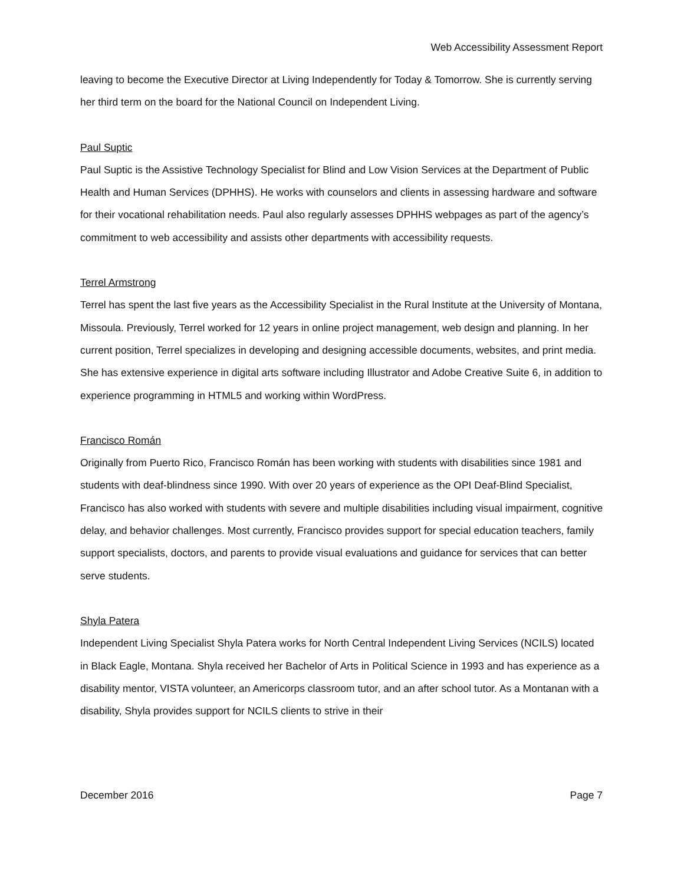Web Accessibility Assessment Report
leaving to become the Executive Director at Living Independently for Today & Tomorrow. She is currently serving her third term on the board for the National Council on Independent Living.
Paul Suptic
Paul Suptic is the Assistive Technology Specialist for Blind and Low Vision Services at the Department of Public Health and Human Services (DPHHS). He works with counselors and clients in assessing hardware and software for their vocational rehabilitation needs. Paul also regularly assesses DPHHS webpages as part of the agency’s commitment to web accessibility and assists other departments with accessibility requests.
Terrel Armstrong
Terrel has spent the last five years as the Accessibility Specialist in the Rural Institute at the University of Montana, Missoula. Previously, Terrel worked for 12 years in online project management, web design and planning. In her current position, Terrel specializes in developing and designing accessible documents, websites, and print media. She has extensive experience in digital arts software including Illustrator and Adobe Creative Suite 6, in addition to experience programming in HTML5 and working within WordPress.
Francisco Román
Originally from Puerto Rico, Francisco Román has been working with students with disabilities since 1981 and students with deaf-blindness since 1990. With over 20 years of experience as the OPI Deaf-Blind Specialist, Francisco has also worked with students with severe and multiple disabilities including visual impairment, cognitive delay, and behavior challenges. Most currently, Francisco provides support for special education teachers, family support specialists, doctors, and parents to provide visual evaluations and guidance for services that can better serve students.
Shyla Patera
Independent Living Specialist Shyla Patera works for North Central Independent Living Services (NCILS) located in Black Eagle, Montana. Shyla received her Bachelor of Arts in Political Science in 1993 and has experience as a disability mentor, VISTA volunteer, an Americorps classroom tutor, and an after school tutor. As a Montanan with a disability, Shyla provides support for NCILS clients to strive in their
December 2016 Page 7